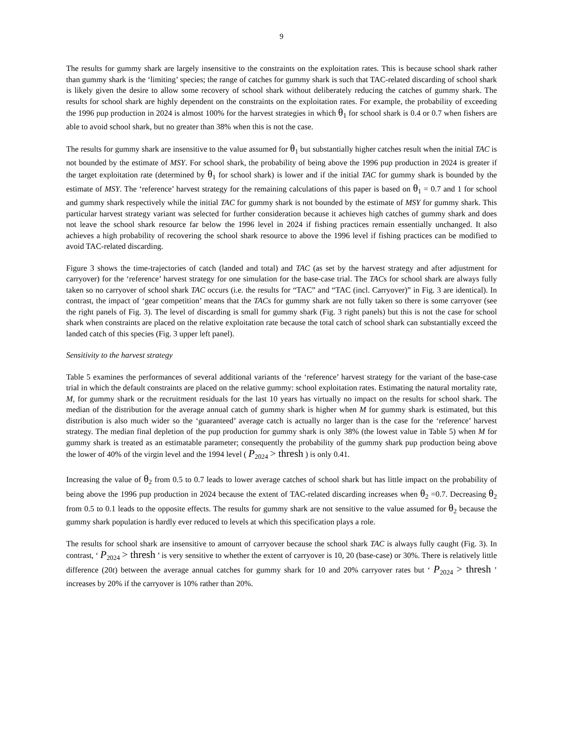9
The results for gummy shark are largely insensitive to the constraints on the exploitation rates. This is because school shark rather than gummy shark is the ‘limiting’ species; the range of catches for gummy shark is such that TAC-related discarding of school shark is likely given the desire to allow some recovery of school shark without deliberately reducing the catches of gummy shark. The results for school shark are highly dependent on the constraints on the exploitation rates. For example, the probability of exceeding the 1996 pup production in 2024 is almost 100% for the harvest strategies in which θ<sub>1</sub> for school shark is 0.4 or 0.7 when fishers are able to avoid school shark, but no greater than 38% when this is not the case.
The results for gummy shark are insensitive to the value assumed for θ<sub>1</sub> but substantially higher catches result when the initial TAC is not bounded by the estimate of MSY. For school shark, the probability of being above the 1996 pup production in 2024 is greater if the target exploitation rate (determined by θ<sub>1</sub> for school shark) is lower and if the initial TAC for gummy shark is bounded by the estimate of MSY. The ‘reference’ harvest strategy for the remaining calculations of this paper is based on θ<sub>1</sub> = 0.7 and 1 for school and gummy shark respectively while the initial TAC for gummy shark is not bounded by the estimate of MSY for gummy shark. This particular harvest strategy variant was selected for further consideration because it achieves high catches of gummy shark and does not leave the school shark resource far below the 1996 level in 2024 if fishing practices remain essentially unchanged. It also achieves a high probability of recovering the school shark resource to above the 1996 level if fishing practices can be modified to avoid TAC-related discarding.
Figure 3 shows the time-trajectories of catch (landed and total) and TAC (as set by the harvest strategy and after adjustment for carryover) for the ‘reference’ harvest strategy for one simulation for the base-case trial. The TACs for school shark are always fully taken so no carryover of school shark TAC occurs (i.e. the results for “TAC” and “TAC (incl. Carryover)” in Fig. 3 are identical). In contrast, the impact of ‘gear competition’ means that the TACs for gummy shark are not fully taken so there is some carryover (see the right panels of Fig. 3). The level of discarding is small for gummy shark (Fig. 3 right panels) but this is not the case for school shark when constraints are placed on the relative exploitation rate because the total catch of school shark can substantially exceed the landed catch of this species (Fig. 3 upper left panel).
Sensitivity to the harvest strategy
Table 5 examines the performances of several additional variants of the ‘reference’ harvest strategy for the variant of the base-case trial in which the default constraints are placed on the relative gummy: school exploitation rates. Estimating the natural mortality rate, M, for gummy shark or the recruitment residuals for the last 10 years has virtually no impact on the results for school shark. The median of the distribution for the average annual catch of gummy shark is higher when M for gummy shark is estimated, but this distribution is also much wider so the ‘guaranteed’ average catch is actually no larger than is the case for the ‘reference’ harvest strategy. The median final depletion of the pup production for gummy shark is only 38% (the lowest value in Table 5) when M for gummy shark is treated as an estimatable parameter; consequently the probability of the gummy shark pup production being above the lower of 40% of the virgin level and the 1994 level ( P<sub>2024</sub> > thresh ) is only 0.41.
Increasing the value of θ<sub>2</sub> from 0.5 to 0.7 leads to lower average catches of school shark but has little impact on the probability of being above the 1996 pup production in 2024 because the extent of TAC-related discarding increases when θ<sub>2</sub> =0.7. Decreasing θ<sub>2</sub> from 0.5 to 0.1 leads to the opposite effects. The results for gummy shark are not sensitive to the value assumed for θ<sub>2</sub> because the gummy shark population is hardly ever reduced to levels at which this specification plays a role.
The results for school shark are insensitive to amount of carryover because the school shark TAC is always fully caught (Fig. 3). In contrast, ‘ P<sub>2024</sub> > thresh ’ is very sensitive to whether the extent of carryover is 10, 20 (base-case) or 30%. There is relatively little difference (20t) between the average annual catches for gummy shark for 10 and 20% carryover rates but ‘ P<sub>2024</sub> > thresh ’ increases by 20% if the carryover is 10% rather than 20%.